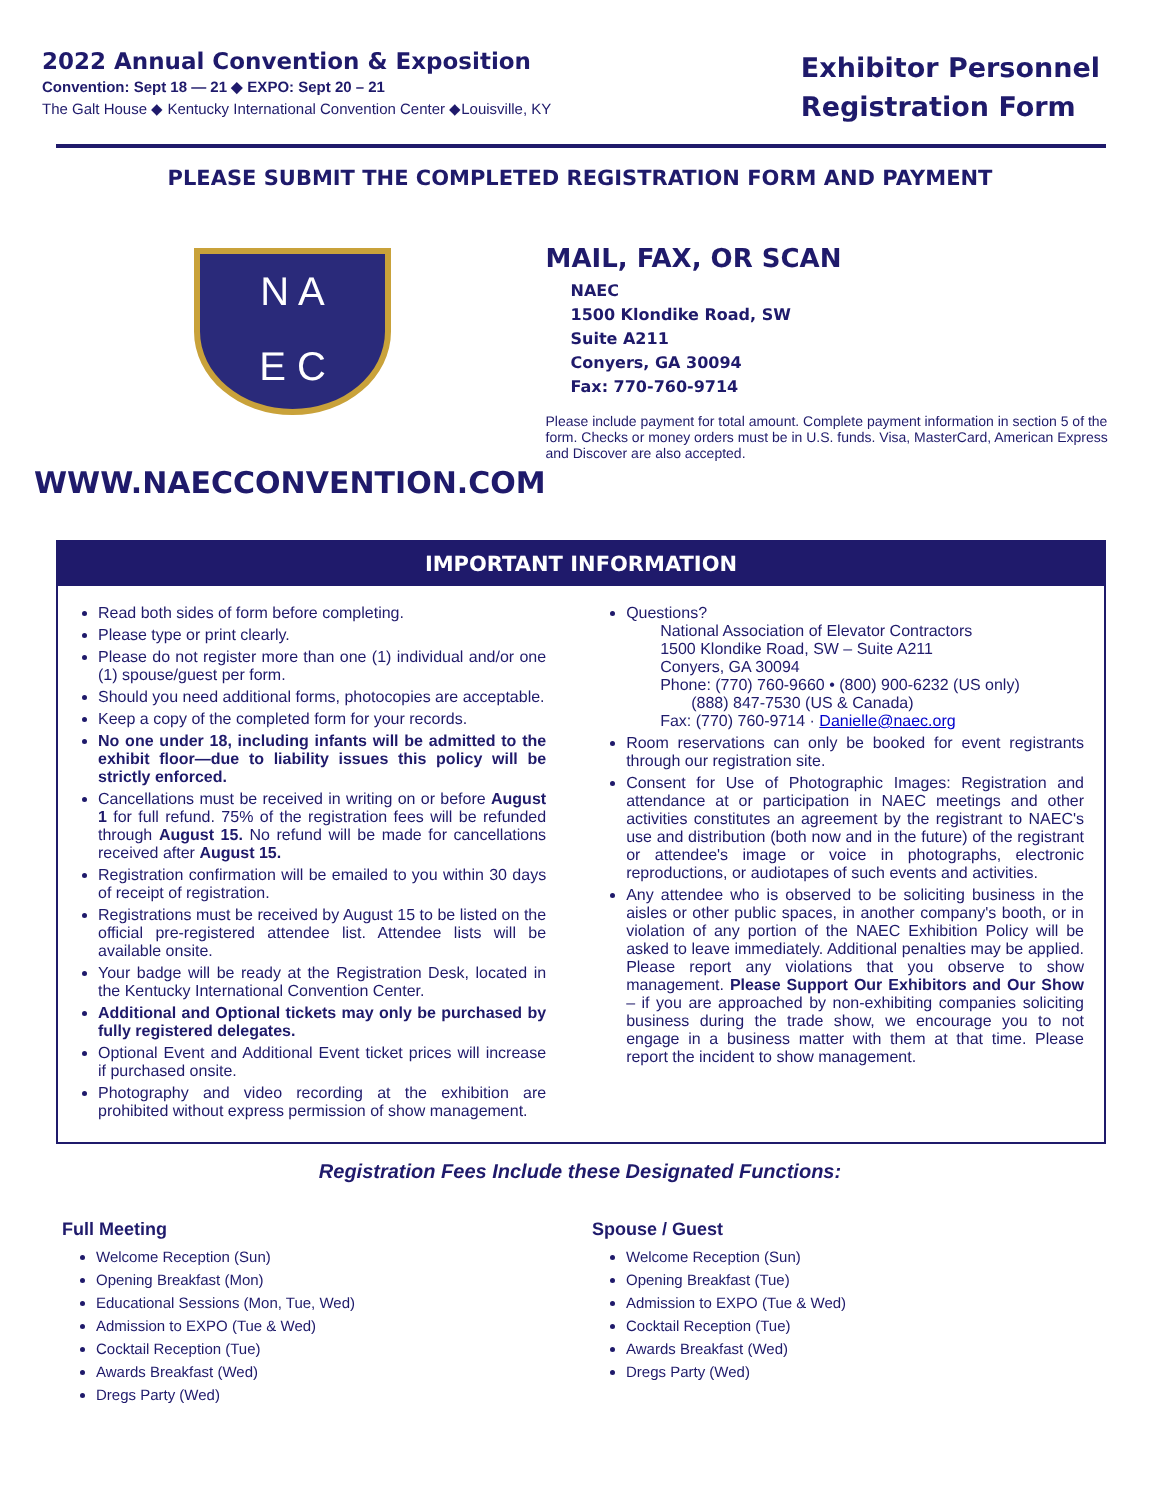2022 Annual Convention & Exposition
Convention: Sept 18 — 21 ◆ EXPO: Sept 20 – 21
The Galt House ◆ Kentucky International Convention Center ◆Louisville, KY
Exhibitor Personnel
Registration Form
PLEASE SUBMIT THE COMPLETED REGISTRATION FORM AND PAYMENT
N A
E C
WWW.NAECCONVENTION.COM
MAIL, FAX, OR SCAN
NAEC
1500 Klondike Road, SW
Suite A211
Conyers, GA 30094
Fax: 770-760-9714
Please include payment for total amount. Complete payment information in section 5 of the form. Checks or money orders must be in U.S. funds. Visa, MasterCard, American Express and Discover are also accepted.
IMPORTANT INFORMATION
Read both sides of form before completing.
Please type or print clearly.
Please do not register more than one (1) individual and/or one (1) spouse/guest per form.
Should you need additional forms, photocopies are acceptable.
Keep a copy of the completed form for your records.
No one under 18, including infants will be admitted to the exhibit floor—due to liability issues this policy will be strictly enforced.
Cancellations must be received in writing on or before August 1 for full refund. 75% of the registration fees will be refunded through August 15. No refund will be made for cancellations received after August 15.
Registration confirmation will be emailed to you within 30 days of receipt of registration.
Registrations must be received by August 15 to be listed on the official pre-registered attendee list. Attendee lists will be available onsite.
Your badge will be ready at the Registration Desk, located in the Kentucky International Convention Center.
Additional and Optional tickets may only be purchased by fully registered delegates.
Optional Event and Additional Event ticket prices will increase if purchased onsite.
Photography and video recording at the exhibition are prohibited without express permission of show management.
Questions?
National Association of Elevator Contractors
1500 Klondike Road, SW – Suite A211
Conyers, GA 30094
Phone: (770) 760-9660 • (800) 900-6232 (US only)
(888) 847-7530 (US & Canada)
Fax: (770) 760-9714 · Danielle@naec.org
Room reservations can only be booked for event registrants through our registration site.
Consent for Use of Photographic Images: Registration and attendance at or participation in NAEC meetings and other activities constitutes an agreement by the registrant to NAEC's use and distribution (both now and in the future) of the registrant or attendee's image or voice in photographs, electronic reproductions, or audiotapes of such events and activities.
Any attendee who is observed to be soliciting business in the aisles or other public spaces, in another company's booth, or in violation of any portion of the NAEC Exhibition Policy will be asked to leave immediately. Additional penalties may be applied. Please report any violations that you observe to show management. Please Support Our Exhibitors and Our Show – if you are approached by non-exhibiting companies soliciting business during the trade show, we encourage you to not engage in a business matter with them at that time. Please report the incident to show management.
Registration Fees Include these Designated Functions:
Full Meeting
Welcome Reception (Sun)
Opening Breakfast (Mon)
Educational Sessions (Mon, Tue, Wed)
Admission to EXPO (Tue & Wed)
Cocktail Reception (Tue)
Awards Breakfast (Wed)
Dregs Party (Wed)
Spouse / Guest
Welcome Reception (Sun)
Opening Breakfast (Tue)
Admission to EXPO (Tue & Wed)
Cocktail Reception (Tue)
Awards Breakfast (Wed)
Dregs Party (Wed)